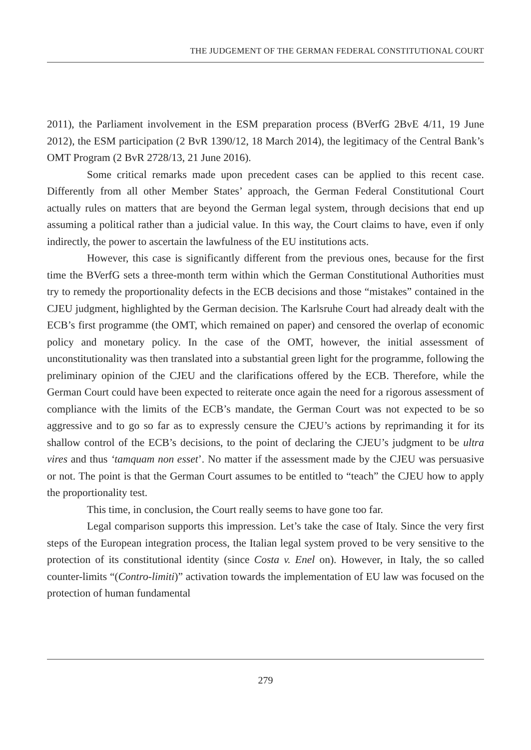THE JUDGEMENT OF THE GERMAN FEDERAL CONSTITUTIONAL COURT
2011), the Parliament involvement in the ESM preparation process (BVerfG 2BvE 4/11, 19 June 2012), the ESM participation (2 BvR 1390/12, 18 March 2014), the legitimacy of the Central Bank’s OMT Program (2 BvR 2728/13, 21 June 2016).
Some critical remarks made upon precedent cases can be applied to this recent case. Differently from all other Member States’ approach, the German Federal Constitutional Court actually rules on matters that are beyond the German legal system, through decisions that end up assuming a political rather than a judicial value. In this way, the Court claims to have, even if only indirectly, the power to ascertain the lawfulness of the EU institutions acts.
However, this case is significantly different from the previous ones, because for the first time the BVerfG sets a three-month term within which the German Constitutional Authorities must try to remedy the proportionality defects in the ECB decisions and those “mistakes” contained in the CJEU judgment, highlighted by the German decision. The Karlsruhe Court had already dealt with the ECB’s first programme (the OMT, which remained on paper) and censored the overlap of economic policy and monetary policy. In the case of the OMT, however, the initial assessment of unconstitutionality was then translated into a substantial green light for the programme, following the preliminary opinion of the CJEU and the clarifications offered by the ECB. Therefore, while the German Court could have been expected to reiterate once again the need for a rigorous assessment of compliance with the limits of the ECB’s mandate, the German Court was not expected to be so aggressive and to go so far as to expressly censure the CJEU’s actions by reprimanding it for its shallow control of the ECB’s decisions, to the point of declaring the CJEU’s judgment to be ultra vires and thus ‘tamquam non esset’. No matter if the assessment made by the CJEU was persuasive or not. The point is that the German Court assumes to be entitled to “teach” the CJEU how to apply the proportionality test.
This time, in conclusion, the Court really seems to have gone too far.
Legal comparison supports this impression. Let’s take the case of Italy. Since the very first steps of the European integration process, the Italian legal system proved to be very sensitive to the protection of its constitutional identity (since Costa v. Enel on). However, in Italy, the so called counter-limits “(Contro-limiti)” activation towards the implementation of EU law was focused on the protection of human fundamental
279